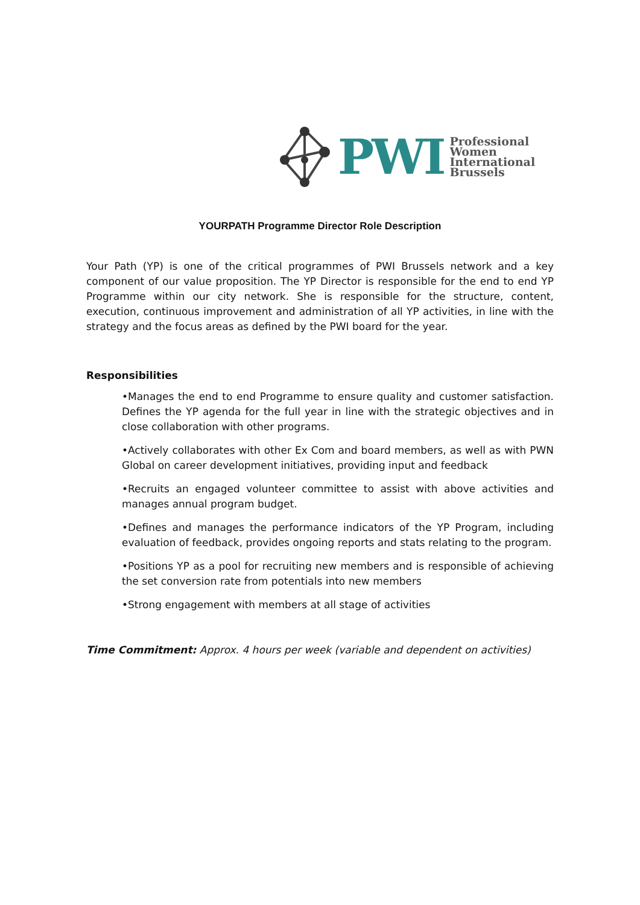PWI
Professional
Women
International
Brussels
YOURPATH Programme Director Role Description
Your Path (YP) is one of the critical programmes of PWI Brussels network and a key component of our value proposition. The YP Director is responsible for the end to end YP Programme within our city network. She is responsible for the structure, content, execution, continuous improvement and administration of all YP activities, in line with the strategy and the focus areas as defined by the PWI board for the year.
Responsibilities
•Manages the end to end Programme to ensure quality and customer satisfaction. Defines the YP agenda for the full year in line with the strategic objectives and in close collaboration with other programs.
•Actively collaborates with other Ex Com and board members, as well as with PWN Global on career development initiatives, providing input and feedback
•Recruits an engaged volunteer committee to assist with above activities and manages annual program budget.
•Defines and manages the performance indicators of the YP Program, including evaluation of feedback, provides ongoing reports and stats relating to the program.
•Positions YP as a pool for recruiting new members and is responsible of achieving the set conversion rate from potentials into new members
•Strong engagement with members at all stage of activities
Time Commitment: Approx. 4 hours per week (variable and dependent on activities)